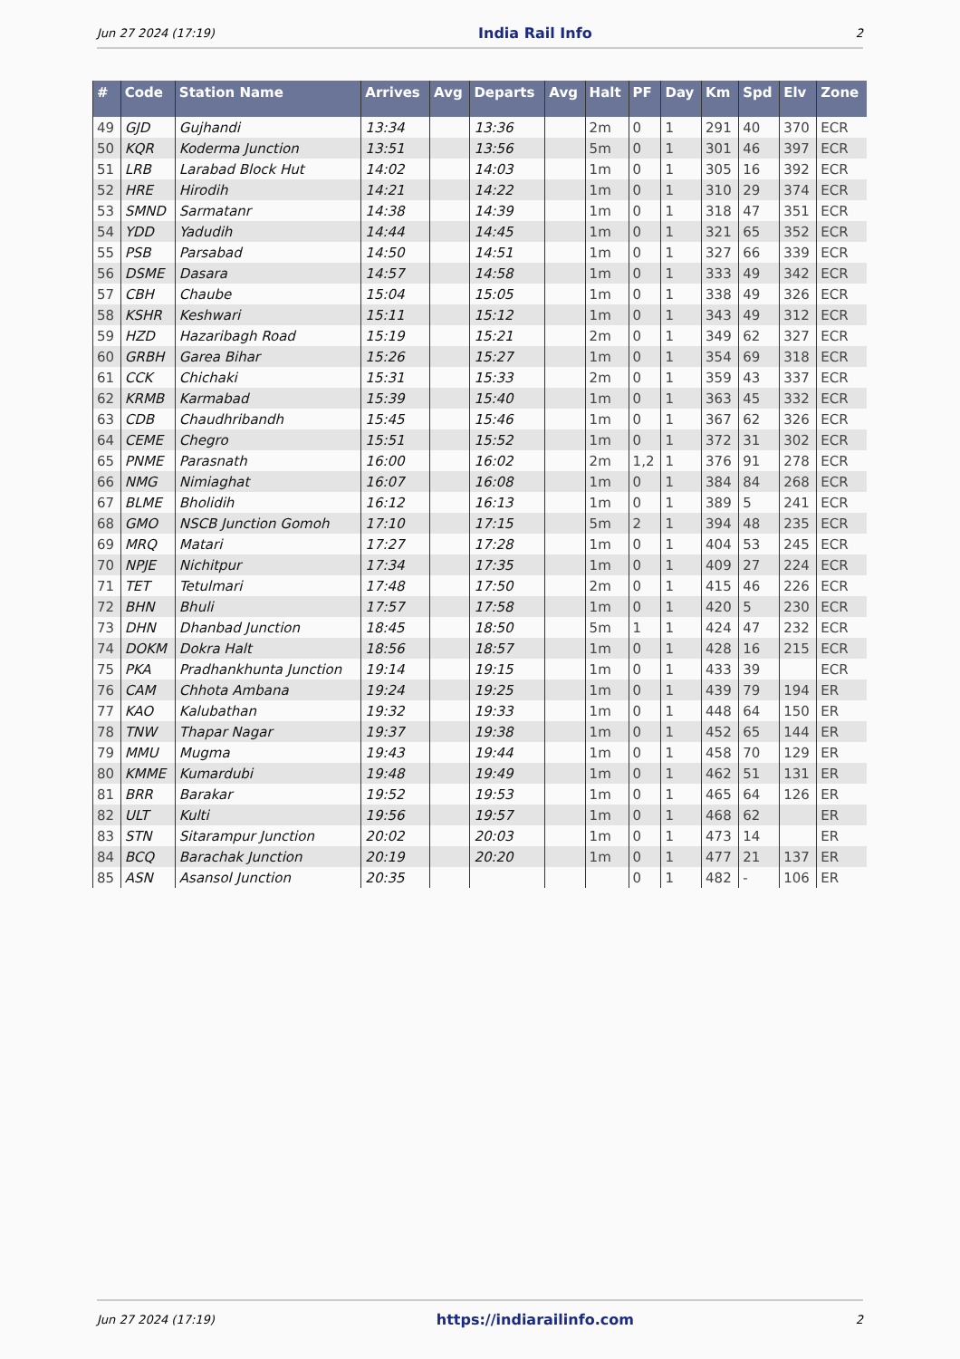Jun 27 2024 (17:19) India Rail Info 2
| # | Code | Station Name | Arrives | Avg | Departs | Avg | Halt | PF | Day | Km | Spd | Elv | Zone |
| --- | --- | --- | --- | --- | --- | --- | --- | --- | --- | --- | --- | --- | --- |
| 49 | GJD | Gujhandi | 13:34 | | 13:36 | | 2m | 0 | 1 | 291 | 40 | 370 | ECR |
| 50 | KQR | Koderma Junction | 13:51 | | 13:56 | | 5m | 0 | 1 | 301 | 46 | 397 | ECR |
| 51 | LRB | Larabad Block Hut | 14:02 | | 14:03 | | 1m | 0 | 1 | 305 | 16 | 392 | ECR |
| 52 | HRE | Hirodih | 14:21 | | 14:22 | | 1m | 0 | 1 | 310 | 29 | 374 | ECR |
| 53 | SMND | Sarmatanr | 14:38 | | 14:39 | | 1m | 0 | 1 | 318 | 47 | 351 | ECR |
| 54 | YDD | Yadudih | 14:44 | | 14:45 | | 1m | 0 | 1 | 321 | 65 | 352 | ECR |
| 55 | PSB | Parsabad | 14:50 | | 14:51 | | 1m | 0 | 1 | 327 | 66 | 339 | ECR |
| 56 | DSME | Dasara | 14:57 | | 14:58 | | 1m | 0 | 1 | 333 | 49 | 342 | ECR |
| 57 | CBH | Chaube | 15:04 | | 15:05 | | 1m | 0 | 1 | 338 | 49 | 326 | ECR |
| 58 | KSHR | Keshwari | 15:11 | | 15:12 | | 1m | 0 | 1 | 343 | 49 | 312 | ECR |
| 59 | HZD | Hazaribagh Road | 15:19 | | 15:21 | | 2m | 0 | 1 | 349 | 62 | 327 | ECR |
| 60 | GRBH | Garea Bihar | 15:26 | | 15:27 | | 1m | 0 | 1 | 354 | 69 | 318 | ECR |
| 61 | CCK | Chichaki | 15:31 | | 15:33 | | 2m | 0 | 1 | 359 | 43 | 337 | ECR |
| 62 | KRMB | Karmabad | 15:39 | | 15:40 | | 1m | 0 | 1 | 363 | 45 | 332 | ECR |
| 63 | CDB | Chaudhribandh | 15:45 | | 15:46 | | 1m | 0 | 1 | 367 | 62 | 326 | ECR |
| 64 | CEME | Chegro | 15:51 | | 15:52 | | 1m | 0 | 1 | 372 | 31 | 302 | ECR |
| 65 | PNME | Parasnath | 16:00 | | 16:02 | | 2m | 1,2 | 1 | 376 | 91 | 278 | ECR |
| 66 | NMG | Nimiaghat | 16:07 | | 16:08 | | 1m | 0 | 1 | 384 | 84 | 268 | ECR |
| 67 | BLME | Bholidih | 16:12 | | 16:13 | | 1m | 0 | 1 | 389 | 5 | 241 | ECR |
| 68 | GMO | NSCB Junction Gomoh | 17:10 | | 17:15 | | 5m | 2 | 1 | 394 | 48 | 235 | ECR |
| 69 | MRQ | Matari | 17:27 | | 17:28 | | 1m | 0 | 1 | 404 | 53 | 245 | ECR |
| 70 | NPJE | Nichitpur | 17:34 | | 17:35 | | 1m | 0 | 1 | 409 | 27 | 224 | ECR |
| 71 | TET | Tetulmari | 17:48 | | 17:50 | | 2m | 0 | 1 | 415 | 46 | 226 | ECR |
| 72 | BHN | Bhuli | 17:57 | | 17:58 | | 1m | 0 | 1 | 420 | 5 | 230 | ECR |
| 73 | DHN | Dhanbad Junction | 18:45 | | 18:50 | | 5m | 1 | 1 | 424 | 47 | 232 | ECR |
| 74 | DOKM | Dokra Halt | 18:56 | | 18:57 | | 1m | 0 | 1 | 428 | 16 | 215 | ECR |
| 75 | PKA | Pradhankhunta Junction | 19:14 | | 19:15 | | 1m | 0 | 1 | 433 | 39 | | ECR |
| 76 | CAM | Chhota Ambana | 19:24 | | 19:25 | | 1m | 0 | 1 | 439 | 79 | 194 | ER |
| 77 | KAO | Kalubathan | 19:32 | | 19:33 | | 1m | 0 | 1 | 448 | 64 | 150 | ER |
| 78 | TNW | Thapar Nagar | 19:37 | | 19:38 | | 1m | 0 | 1 | 452 | 65 | 144 | ER |
| 79 | MMU | Mugma | 19:43 | | 19:44 | | 1m | 0 | 1 | 458 | 70 | 129 | ER |
| 80 | KMME | Kumardubi | 19:48 | | 19:49 | | 1m | 0 | 1 | 462 | 51 | 131 | ER |
| 81 | BRR | Barakar | 19:52 | | 19:53 | | 1m | 0 | 1 | 465 | 64 | 126 | ER |
| 82 | ULT | Kulti | 19:56 | | 19:57 | | 1m | 0 | 1 | 468 | 62 | | ER |
| 83 | STN | Sitarampur Junction | 20:02 | | 20:03 | | 1m | 0 | 1 | 473 | 14 | | ER |
| 84 | BCQ | Barachak Junction | 20:19 | | 20:20 | | 1m | 0 | 1 | 477 | 21 | 137 | ER |
| 85 | ASN | Asansol Junction | 20:35 | | | | | 0 | 1 | 482 | - | 106 | ER |
Jun 27 2024 (17:19) https://indiarailinfo.com 2